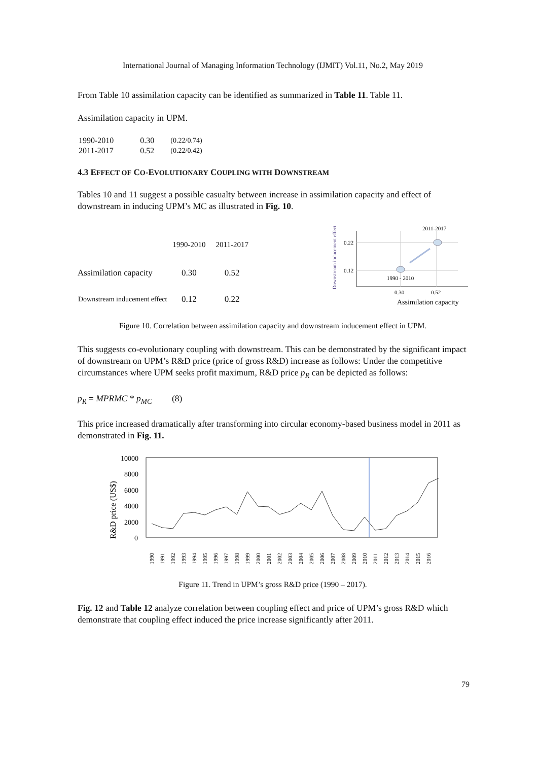International Journal of Managing Information Technology (IJMIT) Vol.11, No.2, May 2019
From Table 10 assimilation capacity can be identified as summarized in Table 11. Table 11.
Assimilation capacity in UPM.
| 1990-2010 | 0.30 | (0.22/0.74) |
| 2011-2017 | 0.52 | (0.22/0.42) |
4.3 EFFECT OF CO-EVOLUTIONARY COUPLING WITH DOWNSTREAM
Tables 10 and 11 suggest a possible casualty between increase in assimilation capacity and effect of downstream in inducing UPM’s MC as illustrated in Fig. 10.
| | 1990-2010 | 2011-2017 |
| --- | --- | --- |
| Assimilation capacity | 0.30 | 0.52 |
| Downstream inducement effect | 0.12 | 0.22 |
Downstream inducement effect
0.22
0.12
2011-2017
1990 - 2010
0.30
0.52
Assimilation capacity
Figure 10. Correlation between assimilation capacity and downstream inducement effect in UPM.
This suggests co-evolutionary coupling with downstream. This can be demonstrated by the significant impact of downstream on UPM’s R&D price (price of gross R&D) increase as follows: Under the competitive circumstances where UPM seeks profit maximum, R&D price p<sub>R</sub> can be depicted as follows:
p<sub>R</sub> = MPRMC * p<sub>MC</sub> (8)
This price increased dramatically after transforming into circular economy-based business model in 2011 as demonstrated in Fig. 11.
R&D price (US$)
10000
8000
6000
4000
2000
0
1990
1991
1992
1993
1994
1995
1996
1997
1998
1999
2000
2001
2002
2003
2004
2005
2006
2007
2008
2009
2010
2011
2012
2013
2014
2015
2016
Figure 11. Trend in UPM’s gross R&D price (1990 – 2017).
Fig. 12 and Table 12 analyze correlation between coupling effect and price of UPM’s gross R&D which demonstrate that coupling effect induced the price increase significantly after 2011.
79